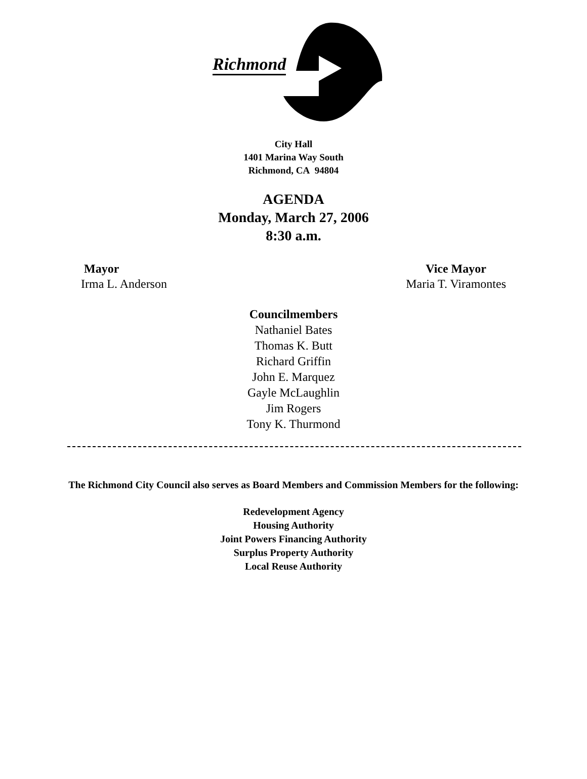Richmond
City Hall
1401 Marina Way South
Richmond, CA 94804
AGENDA
Monday, March 27, 2006
8:30 a.m.
Mayor
Irma L. Anderson
Vice Mayor
Maria T. Viramontes
Councilmembers
Nathaniel Bates
Thomas K. Butt
Richard Griffin
John E. Marquez
Gayle McLaughlin
Jim Rogers
Tony K. Thurmond
The Richmond City Council also serves as Board Members and Commission Members for the following:
Redevelopment Agency
Housing Authority
Joint Powers Financing Authority
Surplus Property Authority
Local Reuse Authority